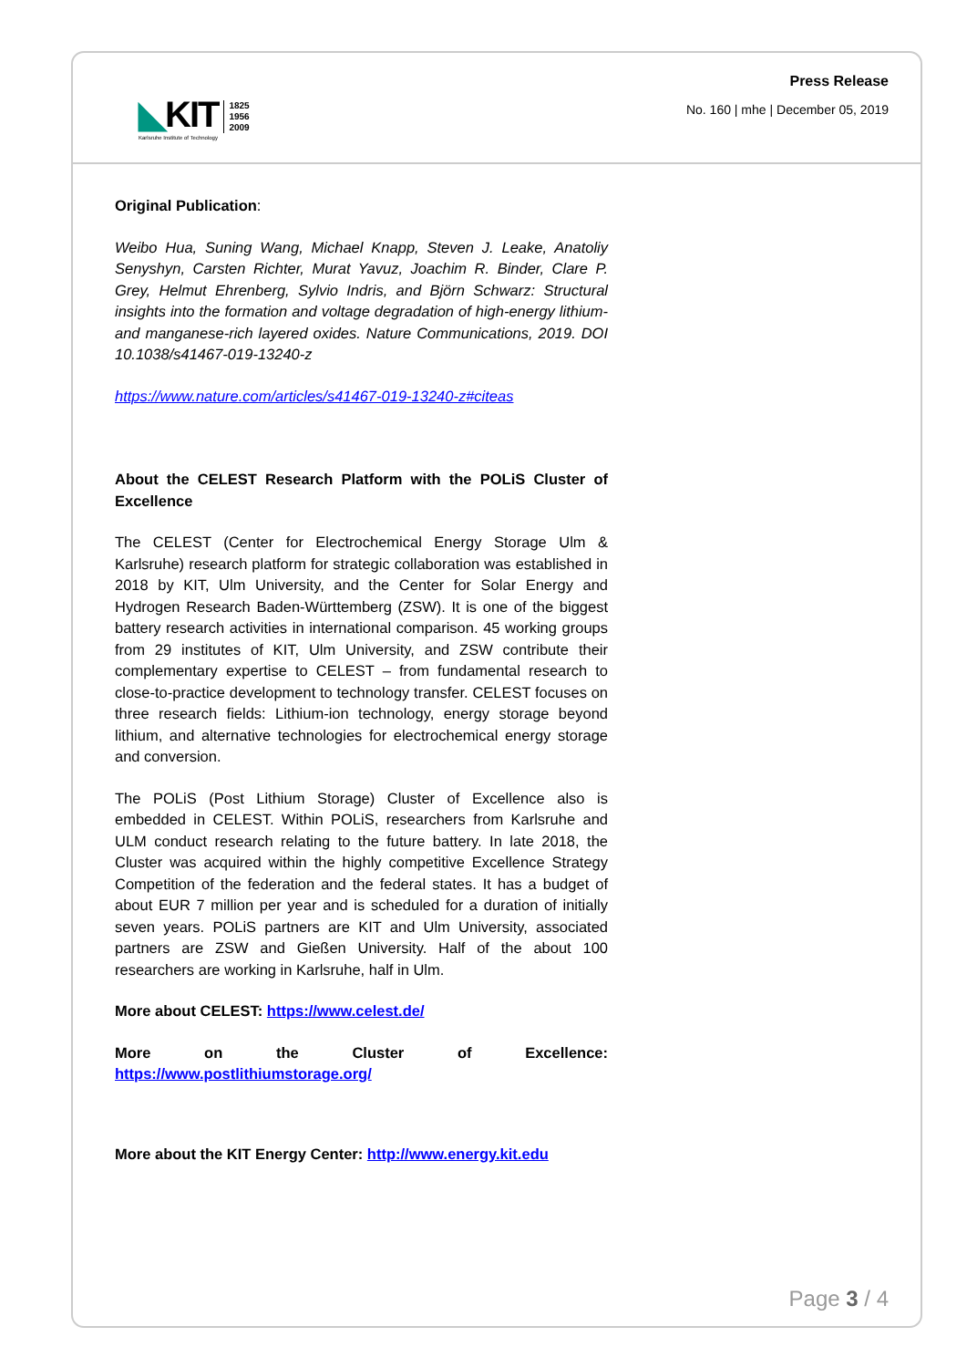◣KIT
Karlsruhe Institute of Technology
1825
1956
2009
Press Release
No. 160 | mhe | December 05, 2019
Original Publication:
Weibo Hua, Suning Wang, Michael Knapp, Steven J. Leake, Anatoliy Senyshyn, Carsten Richter, Murat Yavuz, Joachim R. Binder, Clare P. Grey, Helmut Ehrenberg, Sylvio Indris, and Björn Schwarz: Structural insights into the formation and voltage degradation of high-energy lithium- and manganese-rich layered oxides. Nature Communications, 2019. DOI 10.1038/s41467-019-13240-z
https://www.nature.com/articles/s41467-019-13240-z#citeas
About the CELEST Research Platform with the POLiS Cluster of Excellence
The CELEST (Center for Electrochemical Energy Storage Ulm & Karlsruhe) research platform for strategic collaboration was established in 2018 by KIT, Ulm University, and the Center for Solar Energy and Hydrogen Research Baden-Württemberg (ZSW). It is one of the biggest battery research activities in international comparison. 45 working groups from 29 institutes of KIT, Ulm University, and ZSW contribute their complementary expertise to CELEST – from fundamental research to close-to-practice development to technology transfer. CELEST focuses on three research fields: Lithium-ion technology, energy storage beyond lithium, and alternative technologies for electrochemical energy storage and conversion.
The POLiS (Post Lithium Storage) Cluster of Excellence also is embedded in CELEST. Within POLiS, researchers from Karlsruhe and ULM conduct research relating to the future battery. In late 2018, the Cluster was acquired within the highly competitive Excellence Strategy Competition of the federation and the federal states. It has a budget of about EUR 7 million per year and is scheduled for a duration of initially seven years. POLiS partners are KIT and Ulm University, associated partners are ZSW and Gießen University. Half of the about 100 researchers are working in Karlsruhe, half in Ulm.
More about CELEST: https://www.celest.de/
More on the Cluster of Excellence: https://www.postlithiumstorage.org/
More about the KIT Energy Center: http://www.energy.kit.edu
Page 3 / 4